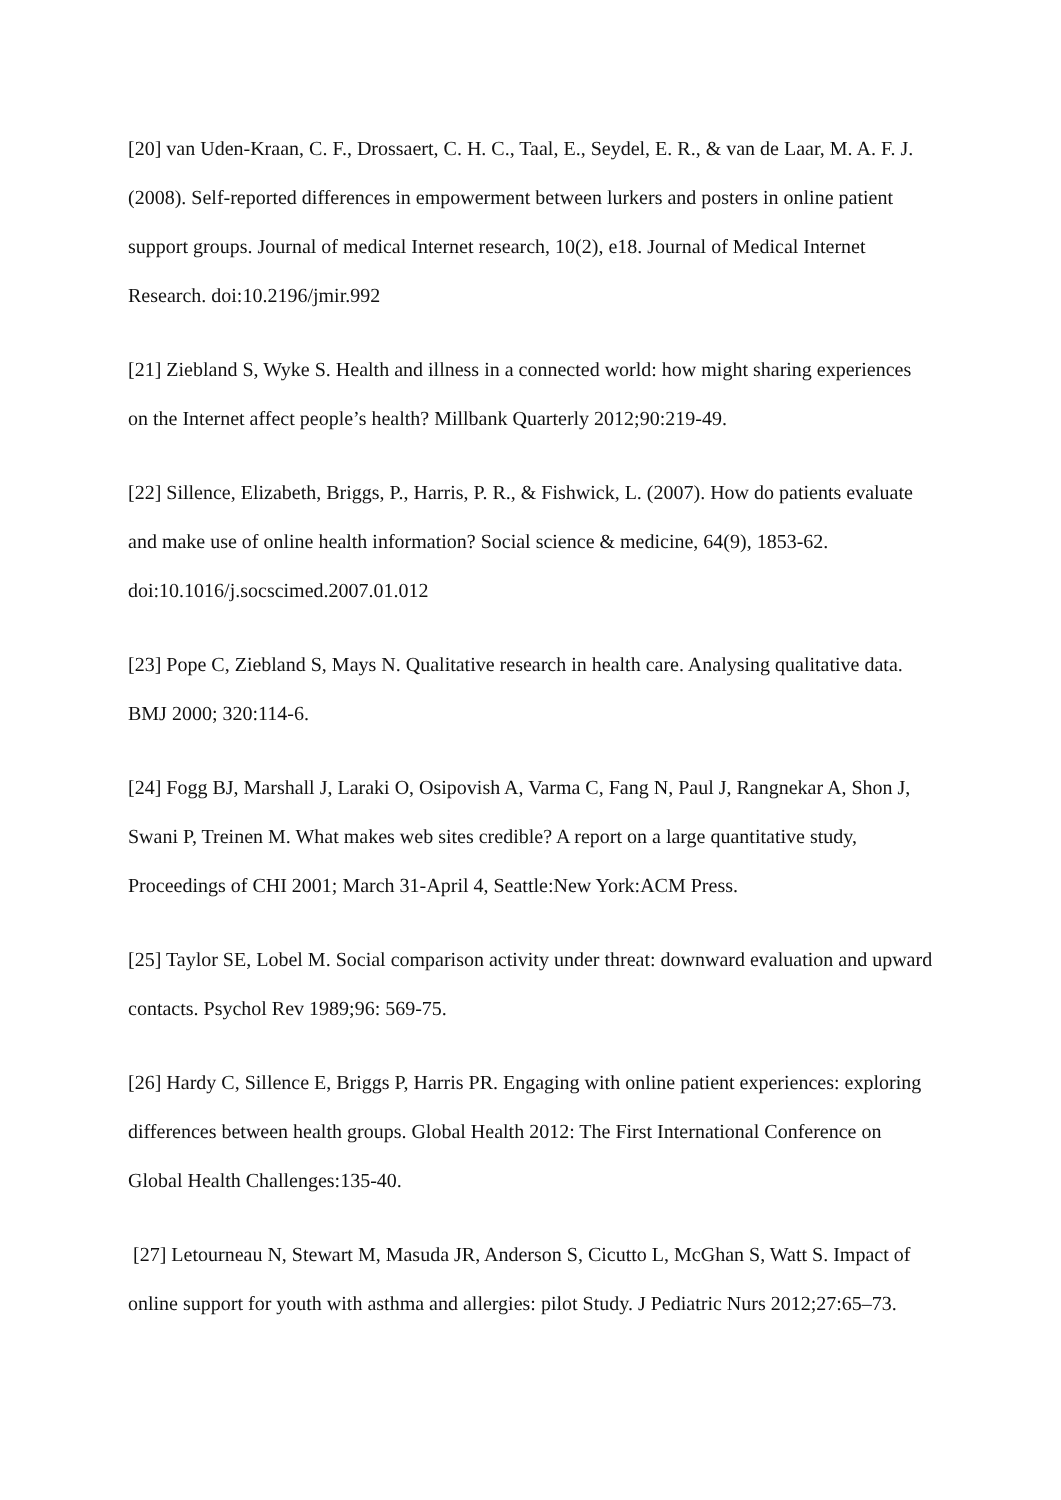[20] van Uden-Kraan, C. F., Drossaert, C. H. C., Taal, E., Seydel, E. R., & van de Laar, M. A. F. J. (2008). Self-reported differences in empowerment between lurkers and posters in online patient support groups. Journal of medical Internet research, 10(2), e18. Journal of Medical Internet Research. doi:10.2196/jmir.992
[21] Ziebland S, Wyke S. Health and illness in a connected world: how might sharing experiences on the Internet affect people’s health? Millbank Quarterly 2012;90:219-49.
[22] Sillence, Elizabeth, Briggs, P., Harris, P. R., & Fishwick, L. (2007). How do patients evaluate and make use of online health information? Social science & medicine, 64(9), 1853-62. doi:10.1016/j.socscimed.2007.01.012
[23] Pope C, Ziebland S, Mays N. Qualitative research in health care. Analysing qualitative data. BMJ 2000; 320:114-6.
[24] Fogg BJ, Marshall J, Laraki O, Osipovish A, Varma C, Fang N, Paul J, Rangnekar A, Shon J, Swani P, Treinen M. What makes web sites credible? A report on a large quantitative study, Proceedings of CHI 2001; March 31-April 4, Seattle:New York:ACM Press.
[25] Taylor SE, Lobel M. Social comparison activity under threat: downward evaluation and upward contacts. Psychol Rev 1989;96: 569-75.
[26] Hardy C, Sillence E, Briggs P, Harris PR. Engaging with online patient experiences: exploring differences between health groups. Global Health 2012: The First International Conference on Global Health Challenges:135-40.
[27] Letourneau N, Stewart M, Masuda JR, Anderson S, Cicutto L, McGhan S, Watt S. Impact of online support for youth with asthma and allergies: pilot Study. J Pediatric Nurs 2012;27:65–73.